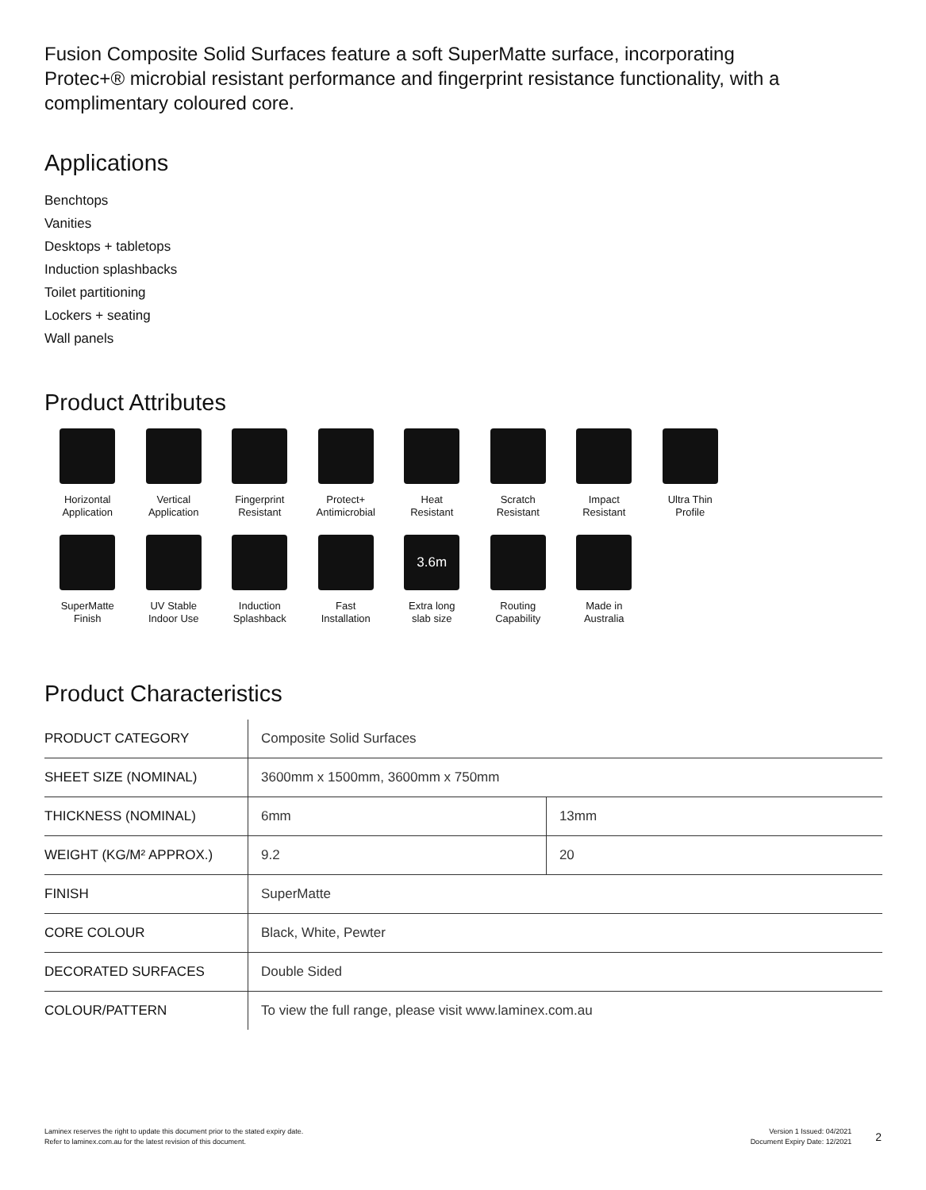Fusion Composite Solid Surfaces feature a soft SuperMatte surface, incorporating Protec+® microbial resistant performance and fingerprint resistance functionality, with a complimentary coloured core.
Applications
Benchtops
Vanities
Desktops + tabletops
Induction splashbacks
Toilet partitioning
Lockers + seating
Wall panels
Product Attributes
Horizontal
Application
Vertical
Application
Fingerprint
Resistant
Protect+
Antimicrobial
Heat
Resistant
Scratch
Resistant
Impact
Resistant
Ultra Thin
Profile
SuperMatte
Finish
UV Stable
Indoor Use
Induction
Splashback
Fast
Installation
3.6m
Extra long
slab size
Routing
Capability
Made in
Australia
Product Characteristics
| PRODUCT CATEGORY | Composite Solid Surfaces | |
| SHEET SIZE (NOMINAL) | 3600mm x 1500mm, 3600mm x 750mm | |
| THICKNESS (NOMINAL) | 6mm | 13mm |
| WEIGHT (KG/M² APPROX.) | 9.2 | 20 |
| FINISH | SuperMatte | |
| CORE COLOUR | Black, White, Pewter | |
| DECORATED SURFACES | Double Sided | |
| COLOUR/PATTERN | To view the full range, please visit www.laminex.com.au | |
Laminex reserves the right to update this document prior to the stated expiry date.
Refer to laminex.com.au for the latest revision of this document.
Version 1 Issued: 04/2021
Document Expiry Date: 12/2021
2